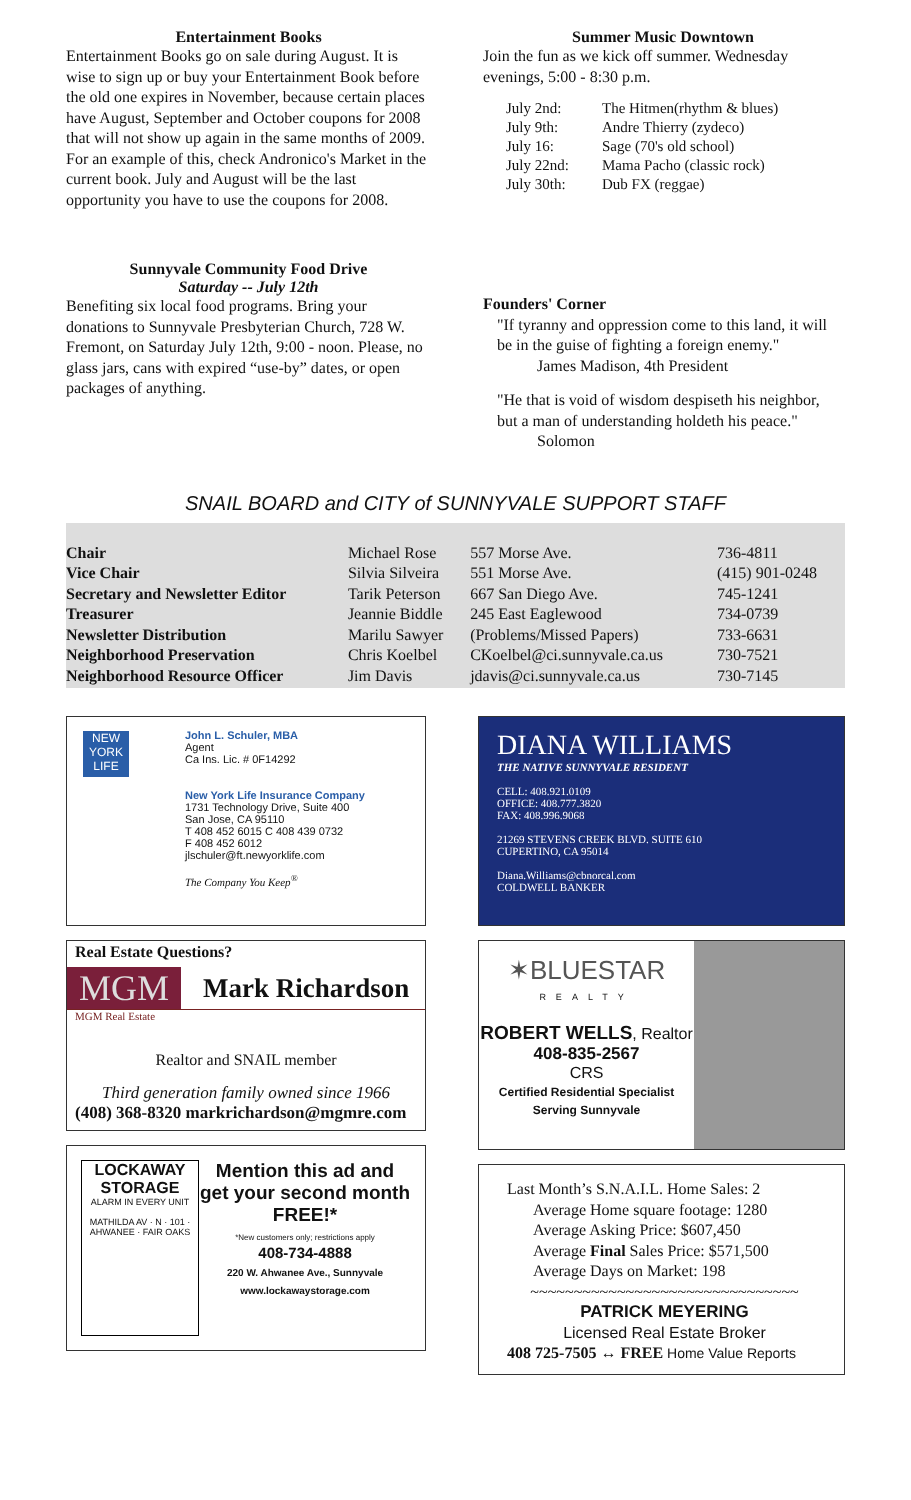Entertainment Books
Entertainment Books go on sale during August. It is wise to sign up or buy your Entertainment Book before the old one expires in November, because certain places have August, September and October coupons for 2008 that will not show up again in the same months of 2009. For an example of this, check Andronico's Market in the current book. July and August will be the last opportunity you have to use the coupons for 2008.
Sunnyvale Community Food Drive
Saturday -- July 12th
Benefiting six local food programs. Bring your donations to Sunnyvale Presbyterian Church, 728 W. Fremont, on Saturday July 12th, 9:00 - noon. Please, no glass jars, cans with expired “use-by” dates, or open packages of anything.
Summer Music Downtown
Join the fun as we kick off summer. Wednesday evenings, 5:00 - 8:30 p.m.
| July 2nd: | The Hitmen(rhythm & blues) |
| July 9th: | Andre Thierry (zydeco) |
| July 16: | Sage (70's old school) |
| July 22nd: | Mama Pacho (classic rock) |
| July 30th: | Dub FX (reggae) |
Founders' Corner
"If tyranny and oppression come to this land, it will be in the guise of fighting a foreign enemy."
James Madison, 4th President
"He that is void of wisdom despiseth his neighbor, but a man of understanding holdeth his peace."
Solomon
SNAIL BOARD and CITY of SUNNYVALE SUPPORT STAFF
| Chair | Michael Rose | 557 Morse Ave. | 736-4811 |
| Vice Chair | Silvia Silveira | 551 Morse Ave. | (415) 901-0248 |
| Secretary and Newsletter Editor | Tarik Peterson | 667 San Diego Ave. | 745-1241 |
| Treasurer | Jeannie Biddle | 245 East Eaglewood | 734-0739 |
| Newsletter Distribution | Marilu Sawyer | (Problems/Missed Papers) | 733-6631 |
| Neighborhood Preservation | Chris Koelbel | CKoelbel@ci.sunnyvale.ca.us | 730-7521 |
| Neighborhood Resource Officer | Jim Davis | jdavis@ci.sunnyvale.ca.us | 730-7145 |
NEW
YORK
LIFE
John L. Schuler, MBA
Agent
Ca Ins. Lic. # 0F14292
New York Life Insurance Company
1731 Technology Drive, Suite 400
San Jose, CA 95110
T 408 452 6015 C 408 439 0732
F 408 452 6012
jlschuler@ft.newyorklife.com
The Company You Keep<sup>®</sup>
Real Estate Questions?
MGM Mark Richardson
MGM Real Estate
Realtor and SNAIL member
Third generation family owned since 1966
(408) 368-8320 markrichardson@mgmre.com
LOCKAWAY STORAGE
ALARM IN EVERY UNIT
MATHILDA AV · N · 101 · AHWANEE · FAIR OAKS
Mention this ad and get your second month FREE!*
*New customers only; restrictions apply
408-734-4888
220 W. Ahwanee Ave., Sunnyvale
www.lockawaystorage.com
DIANA WILLIAMS
THE NATIVE SUNNYVALE RESIDENT
CELL: 408.921.0109
OFFICE: 408.777.3820
FAX: 408.996.9068
21269 STEVENS CREEK BLVD. SUITE 610
CUPERTINO, CA 95014
Diana.Williams@cbnorcal.com
COLDWELL BANKER
✶BLUESTAR
REALTY
ROBERT WELLS, Realtor
408-835-2567
CRS
Certified Residential Specialist
Serving Sunnyvale
Last Month’s S.N.A.I.L. Home Sales: 2
Average Home square footage: 1280
Average Asking Price: $607,450
Average Final Sales Price: $571,500
Average Days on Market: 198
~~~~~~~~~~~~~~~~~~~~~~~~~~~~~~~
PATRICK MEYERING
Licensed Real Estate Broker
408 725-7505 ↔ FREE Home Value Reports